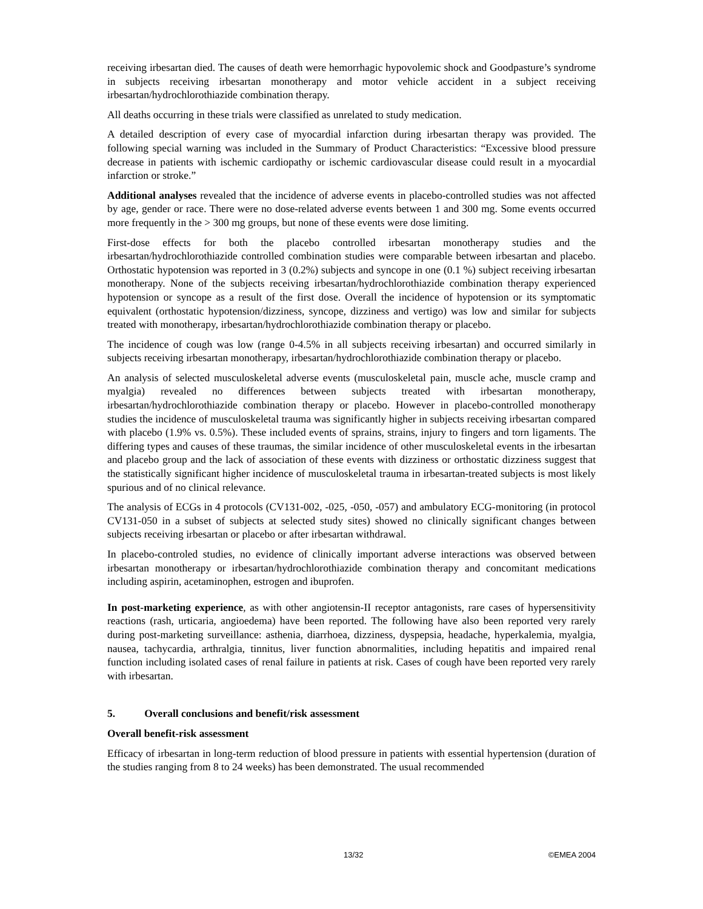receiving irbesartan died. The causes of death were hemorrhagic hypovolemic shock and Goodpasture’s syndrome in subjects receiving irbesartan monotherapy and motor vehicle accident in a subject receiving irbesartan/hydrochlorothiazide combination therapy.
All deaths occurring in these trials were classified as unrelated to study medication.
A detailed description of every case of myocardial infarction during irbesartan therapy was provided. The following special warning was included in the Summary of Product Characteristics: “Excessive blood pressure decrease in patients with ischemic cardiopathy or ischemic cardiovascular disease could result in a myocardial infarction or stroke.”
Additional analyses revealed that the incidence of adverse events in placebo-controlled studies was not affected by age, gender or race. There were no dose-related adverse events between 1 and 300 mg. Some events occurred more frequently in the > 300 mg groups, but none of these events were dose limiting.
First-dose effects for both the placebo controlled irbesartan monotherapy studies and the irbesartan/hydrochlorothiazide controlled combination studies were comparable between irbesartan and placebo. Orthostatic hypotension was reported in 3 (0.2%) subjects and syncope in one (0.1 %) subject receiving irbesartan monotherapy. None of the subjects receiving irbesartan/hydrochlorothiazide combination therapy experienced hypotension or syncope as a result of the first dose. Overall the incidence of hypotension or its symptomatic equivalent (orthostatic hypotension/dizziness, syncope, dizziness and vertigo) was low and similar for subjects treated with monotherapy, irbesartan/hydrochlorothiazide combination therapy or placebo.
The incidence of cough was low (range 0-4.5% in all subjects receiving irbesartan) and occurred similarly in subjects receiving irbesartan monotherapy, irbesartan/hydrochlorothiazide combination therapy or placebo.
An analysis of selected musculoskeletal adverse events (musculoskeletal pain, muscle ache, muscle cramp and myalgia) revealed no differences between subjects treated with irbesartan monotherapy, irbesartan/hydrochlorothiazide combination therapy or placebo. However in placebo-controlled monotherapy studies the incidence of musculoskeletal trauma was significantly higher in subjects receiving irbesartan compared with placebo (1.9% vs. 0.5%). These included events of sprains, strains, injury to fingers and torn ligaments. The differing types and causes of these traumas, the similar incidence of other musculoskeletal events in the irbesartan and placebo group and the lack of association of these events with dizziness or orthostatic dizziness suggest that the statistically significant higher incidence of musculoskeletal trauma in irbesartan-treated subjects is most likely spurious and of no clinical relevance.
The analysis of ECGs in 4 protocols (CV131-002, -025, -050, -057) and ambulatory ECG-monitoring (in protocol CV131-050 in a subset of subjects at selected study sites) showed no clinically significant changes between subjects receiving irbesartan or placebo or after irbesartan withdrawal.
In placebo-controled studies, no evidence of clinically important adverse interactions was observed between irbesartan monotherapy or irbesartan/hydrochlorothiazide combination therapy and concomitant medications including aspirin, acetaminophen, estrogen and ibuprofen.
In post-marketing experience, as with other angiotensin-II receptor antagonists, rare cases of hypersensitivity reactions (rash, urticaria, angioedema) have been reported. The following have also been reported very rarely during post-marketing surveillance: asthenia, diarrhoea, dizziness, dyspepsia, headache, hyperkalemia, myalgia, nausea, tachycardia, arthralgia, tinnitus, liver function abnormalities, including hepatitis and impaired renal function including isolated cases of renal failure in patients at risk. Cases of cough have been reported very rarely with irbesartan.
5. Overall conclusions and benefit/risk assessment
Overall benefit-risk assessment
Efficacy of irbesartan in long-term reduction of blood pressure in patients with essential hypertension (duration of the studies ranging from 8 to 24 weeks) has been demonstrated. The usual recommended
13/32 ©EMEA 2004